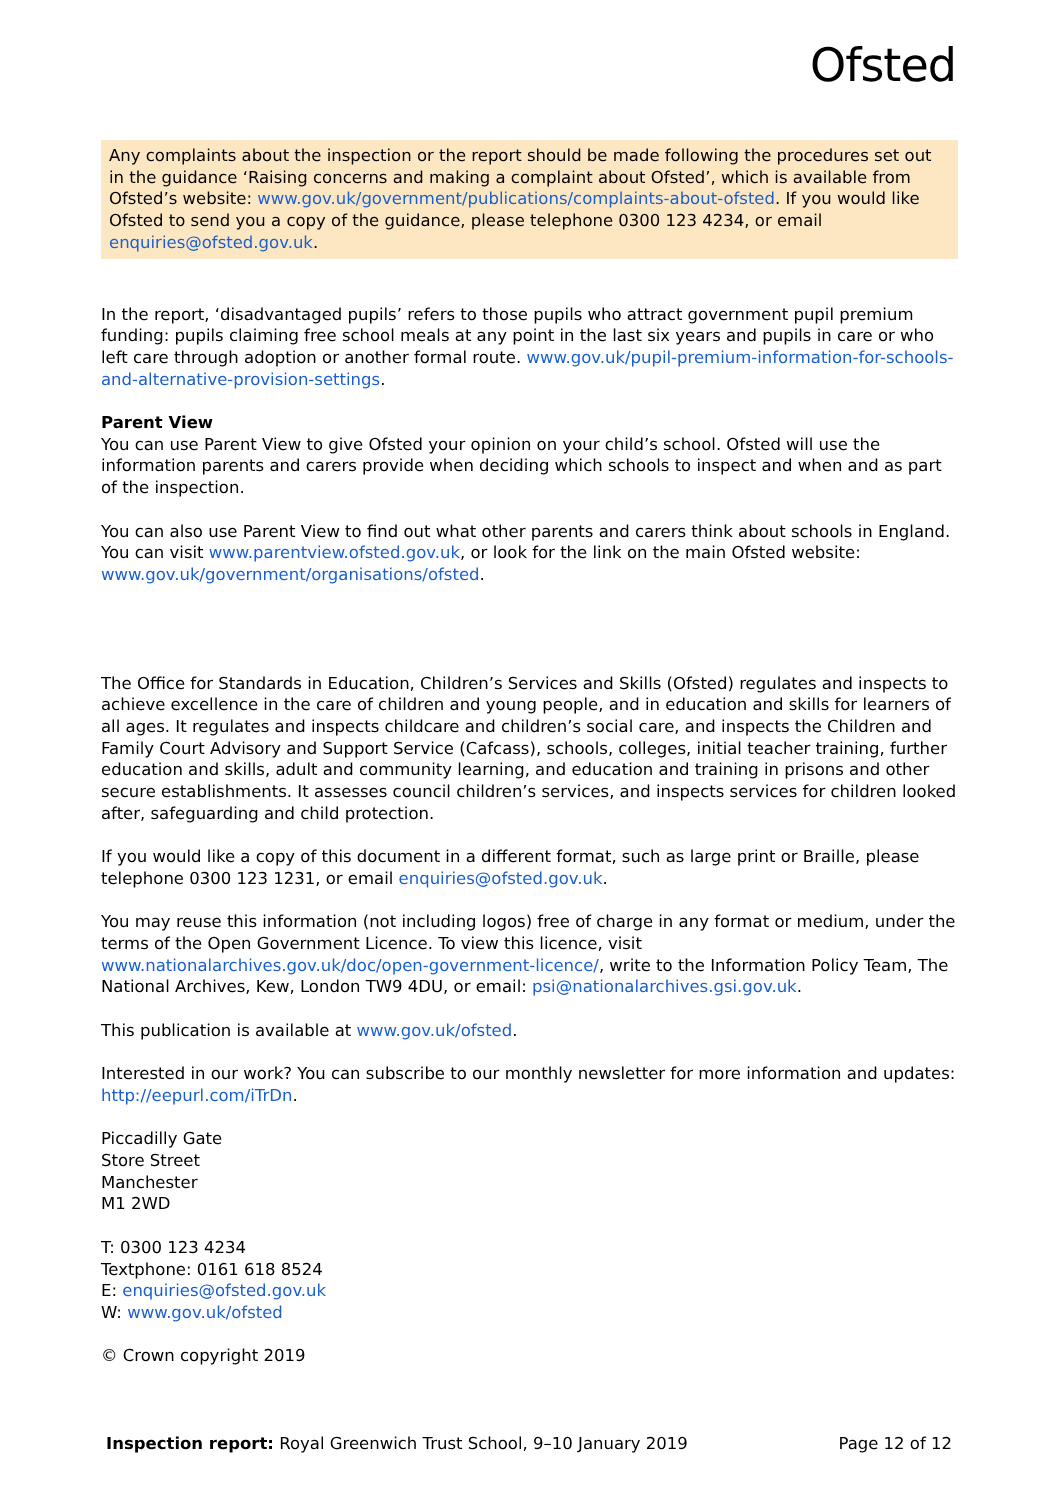Ofsted
Any complaints about the inspection or the report should be made following the procedures set out in the guidance ‘Raising concerns and making a complaint about Ofsted’, which is available from Ofsted’s website: www.gov.uk/government/publications/complaints-about-ofsted. If you would like Ofsted to send you a copy of the guidance, please telephone 0300 123 4234, or email enquiries@ofsted.gov.uk.
In the report, ‘disadvantaged pupils’ refers to those pupils who attract government pupil premium funding: pupils claiming free school meals at any point in the last six years and pupils in care or who left care through adoption or another formal route. www.gov.uk/pupil-premium-information-for-schools-and-alternative-provision-settings.
Parent View
You can use Parent View to give Ofsted your opinion on your child’s school. Ofsted will use the information parents and carers provide when deciding which schools to inspect and when and as part of the inspection.
You can also use Parent View to find out what other parents and carers think about schools in England. You can visit www.parentview.ofsted.gov.uk, or look for the link on the main Ofsted website: www.gov.uk/government/organisations/ofsted.
The Office for Standards in Education, Children’s Services and Skills (Ofsted) regulates and inspects to achieve excellence in the care of children and young people, and in education and skills for learners of all ages. It regulates and inspects childcare and children’s social care, and inspects the Children and Family Court Advisory and Support Service (Cafcass), schools, colleges, initial teacher training, further education and skills, adult and community learning, and education and training in prisons and other secure establishments. It assesses council children’s services, and inspects services for children looked after, safeguarding and child protection.
If you would like a copy of this document in a different format, such as large print or Braille, please telephone 0300 123 1231, or email enquiries@ofsted.gov.uk.
You may reuse this information (not including logos) free of charge in any format or medium, under the terms of the Open Government Licence. To view this licence, visit www.nationalarchives.gov.uk/doc/open-government-licence/, write to the Information Policy Team, The National Archives, Kew, London TW9 4DU, or email: psi@nationalarchives.gsi.gov.uk.
This publication is available at www.gov.uk/ofsted.
Interested in our work? You can subscribe to our monthly newsletter for more information and updates: http://eepurl.com/iTrDn.
Piccadilly Gate
Store Street
Manchester
M1 2WD
T: 0300 123 4234
Textphone: 0161 618 8524
E: enquiries@ofsted.gov.uk
W: www.gov.uk/ofsted
© Crown copyright 2019
Inspection report: Royal Greenwich Trust School, 9–10 January 2019 Page 12 of 12